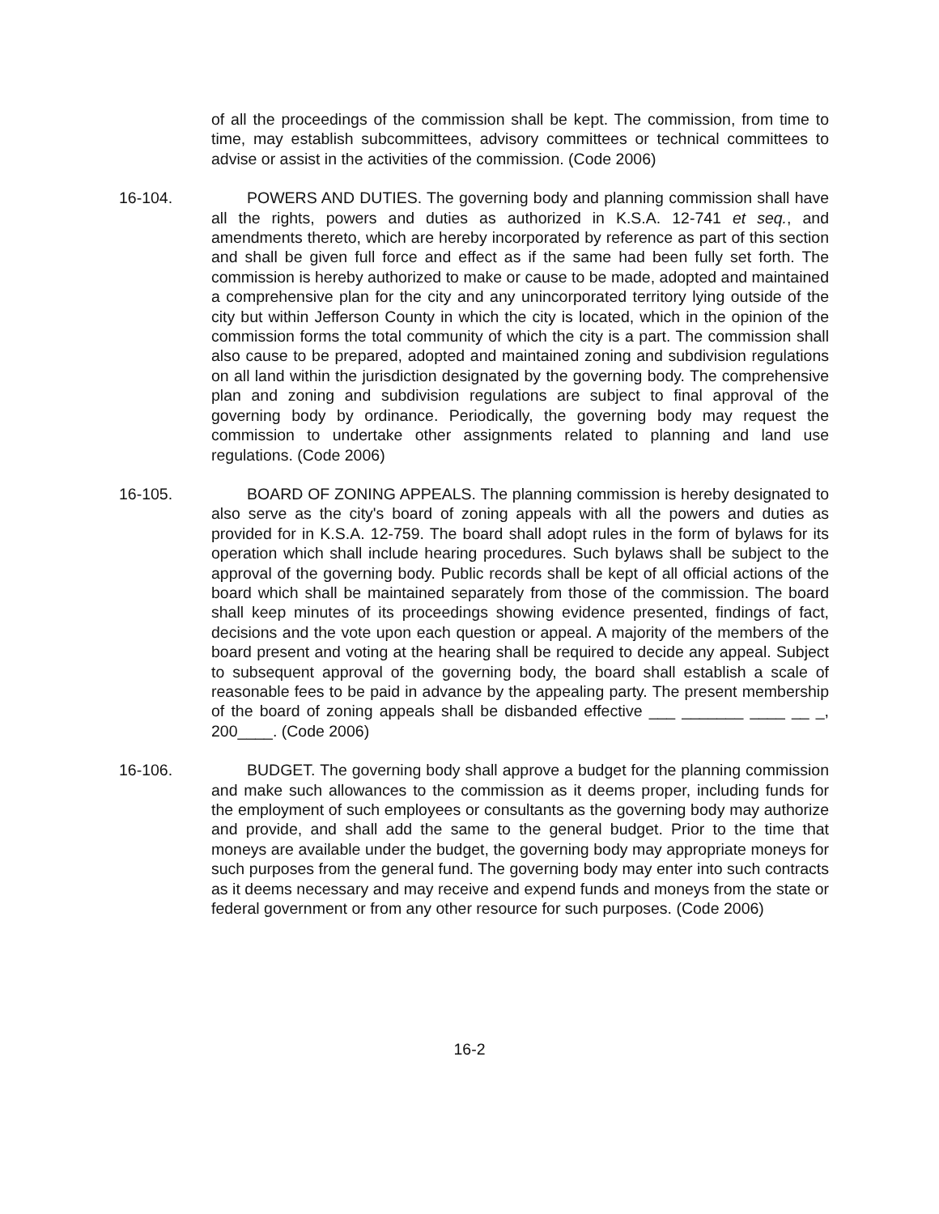of all the proceedings of the commission shall be kept. The commission, from time to time, may establish subcommittees, advisory committees or technical committees to advise or assist in the activities of the commission. (Code 2006)
16-104. POWERS AND DUTIES. The governing body and planning commission shall have all the rights, powers and duties as authorized in K.S.A. 12-741 et seq., and amendments thereto, which are hereby incorporated by reference as part of this section and shall be given full force and effect as if the same had been fully set forth. The commission is hereby authorized to make or cause to be made, adopted and maintained a comprehensive plan for the city and any unincorporated territory lying outside of the city but within Jefferson County in which the city is located, which in the opinion of the commission forms the total community of which the city is a part. The commission shall also cause to be prepared, adopted and maintained zoning and subdivision regulations on all land within the jurisdiction designated by the governing body. The comprehensive plan and zoning and subdivision regulations are subject to final approval of the governing body by ordinance. Periodically, the governing body may request the commission to undertake other assignments related to planning and land use regulations. (Code 2006)
16-105. BOARD OF ZONING APPEALS. The planning commission is hereby designated to also serve as the city's board of zoning appeals with all the powers and duties as provided for in K.S.A. 12-759. The board shall adopt rules in the form of bylaws for its operation which shall include hearing procedures. Such bylaws shall be subject to the approval of the governing body. Public records shall be kept of all official actions of the board which shall be maintained separately from those of the commission. The board shall keep minutes of its proceedings showing evidence presented, findings of fact, decisions and the vote upon each question or appeal. A majority of the members of the board present and voting at the hearing shall be required to decide any appeal. Subject to subsequent approval of the governing body, the board shall establish a scale of reasonable fees to be paid in advance by the appealing party. The present membership of the board of zoning appeals shall be disbanded effective ___ _______ ____ __ _, 200____. (Code 2006)
16-106. BUDGET. The governing body shall approve a budget for the planning commission and make such allowances to the commission as it deems proper, including funds for the employment of such employees or consultants as the governing body may authorize and provide, and shall add the same to the general budget. Prior to the time that moneys are available under the budget, the governing body may appropriate moneys for such purposes from the general fund. The governing body may enter into such contracts as it deems necessary and may receive and expend funds and moneys from the state or federal government or from any other resource for such purposes. (Code 2006)
16-2